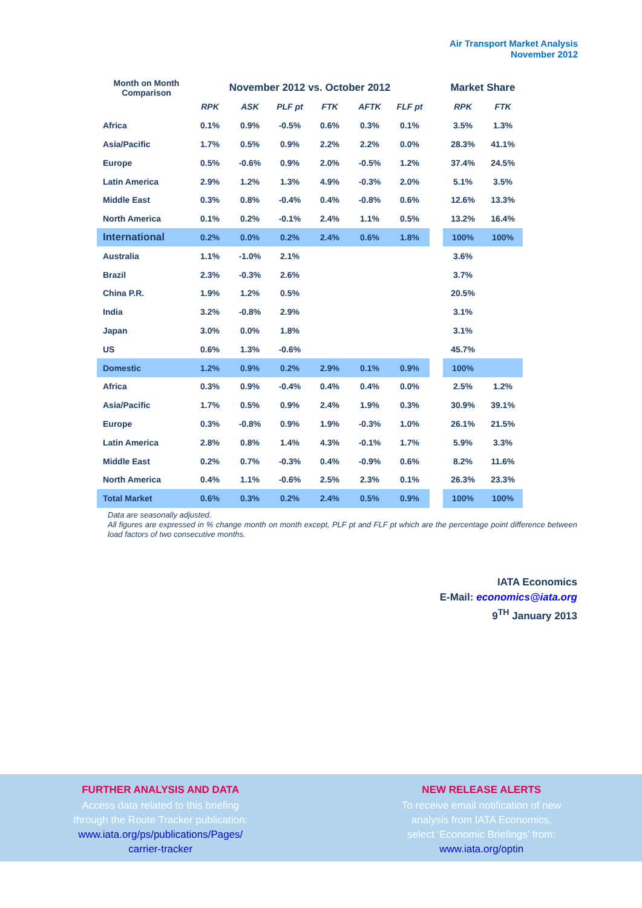Air Transport Market Analysis
November 2012
| Month on Month Comparison | November 2012 vs. October 2012 | | | | | | | Market Share | |
| --- | --- | --- | --- | --- | --- | --- | --- | --- | --- |
| | RPK | ASK | PLF pt | FTK | AFTK | FLF pt | | RPK | FTK |
| Africa | 0.1% | 0.9% | -0.5% | 0.6% | 0.3% | 0.1% | | 3.5% | 1.3% |
| Asia/Pacific | 1.7% | 0.5% | 0.9% | 2.2% | 2.2% | 0.0% | | 28.3% | 41.1% |
| Europe | 0.5% | -0.6% | 0.9% | 2.0% | -0.5% | 1.2% | | 37.4% | 24.5% |
| Latin America | 2.9% | 1.2% | 1.3% | 4.9% | -0.3% | 2.0% | | 5.1% | 3.5% |
| Middle East | 0.3% | 0.8% | -0.4% | 0.4% | -0.8% | 0.6% | | 12.6% | 13.3% |
| North America | 0.1% | 0.2% | -0.1% | 2.4% | 1.1% | 0.5% | | 13.2% | 16.4% |
| International | 0.2% | 0.0% | 0.2% | 2.4% | 0.6% | 1.8% | | 100% | 100% |
| Australia | 1.1% | -1.0% | 2.1% | | | | | 3.6% | |
| Brazil | 2.3% | -0.3% | 2.6% | | | | | 3.7% | |
| China P.R. | 1.9% | 1.2% | 0.5% | | | | | 20.5% | |
| India | 3.2% | -0.8% | 2.9% | | | | | 3.1% | |
| Japan | 3.0% | 0.0% | 1.8% | | | | | 3.1% | |
| US | 0.6% | 1.3% | -0.6% | | | | | 45.7% | |
| Domestic | 1.2% | 0.9% | 0.2% | 2.9% | 0.1% | 0.9% | | 100% | |
| Africa | 0.3% | 0.9% | -0.4% | 0.4% | 0.4% | 0.0% | | 2.5% | 1.2% |
| Asia/Pacific | 1.7% | 0.5% | 0.9% | 2.4% | 1.9% | 0.3% | | 30.9% | 39.1% |
| Europe | 0.3% | -0.8% | 0.9% | 1.9% | -0.3% | 1.0% | | 26.1% | 21.5% |
| Latin America | 2.8% | 0.8% | 1.4% | 4.3% | -0.1% | 1.7% | | 5.9% | 3.3% |
| Middle East | 0.2% | 0.7% | -0.3% | 0.4% | -0.9% | 0.6% | | 8.2% | 11.6% |
| North America | 0.4% | 1.1% | -0.6% | 2.5% | 2.3% | 0.1% | | 26.3% | 23.3% |
| Total Market | 0.6% | 0.3% | 0.2% | 2.4% | 0.5% | 0.9% | | 100% | 100% |
Data are seasonally adjusted.
All figures are expressed in % change month on month except, PLF pt and FLF pt which are the percentage point difference between load factors of two consecutive months.
IATA Economics
E-Mail: economics@iata.org
9<sup>TH</sup> January 2013
FURTHER ANALYSIS AND DATA
Access data related to this briefing
through the Route Tracker publication:
www.iata.org/ps/publications/Pages/
carrier-tracker
NEW RELEASE ALERTS
To receive email notification of new
analysis from IATA Economics,
select ‘Economic Briefings’ from:
www.iata.org/optin